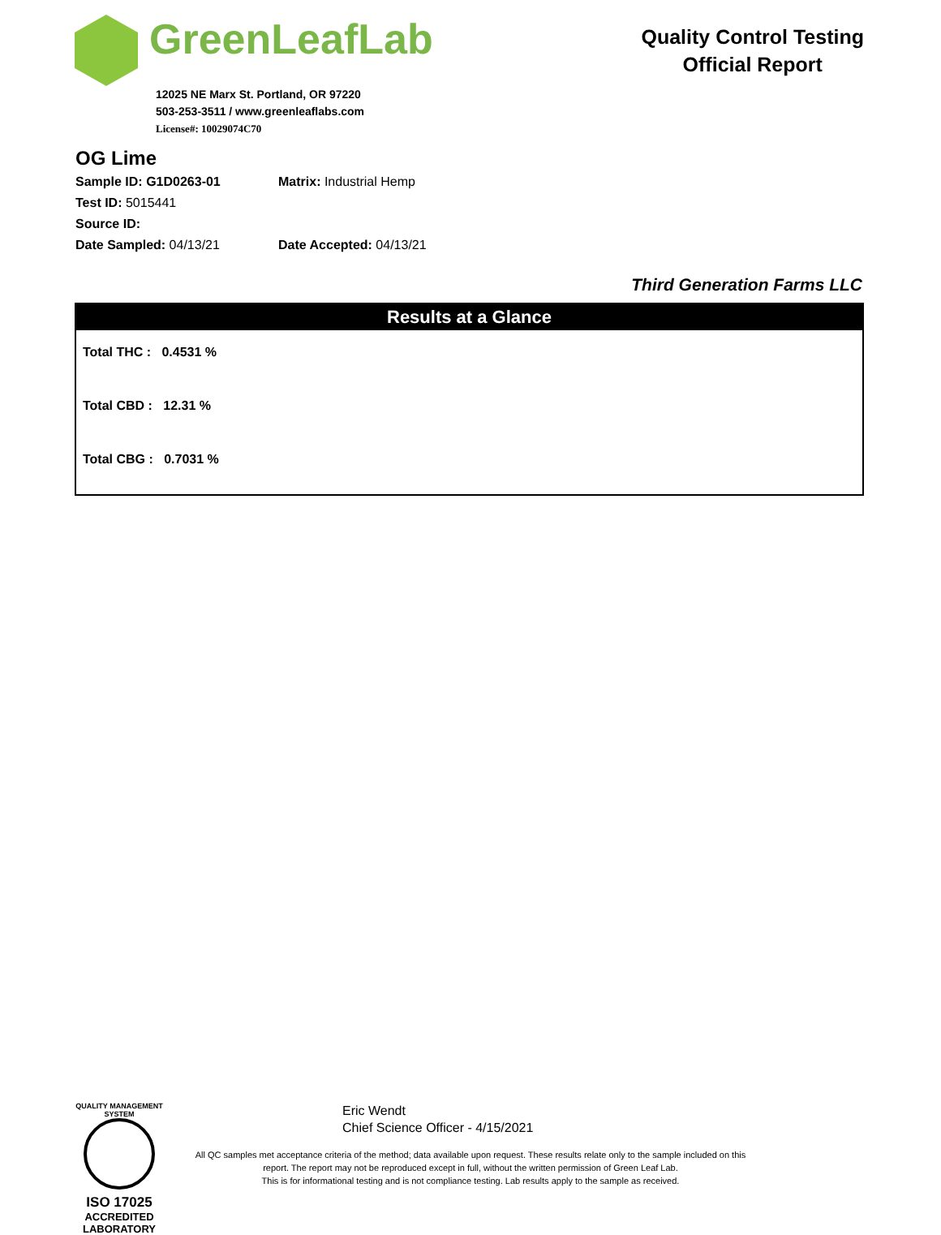GreenLeafLab
12025 NE Marx St. Portland, OR 97220
503-253-3511 / www.greenleaflabs.com
License#: 10029074C70
Quality Control Testing
Official Report
OG Lime
Sample ID: G1D0263-01 Matrix: Industrial Hemp
Test ID: 5015441
Source ID:
Date Sampled: 04/13/21 Date Accepted: 04/13/21
Third Generation Farms LLC
Results at a Glance
Total THC : 0.4531 %
Total CBD : 12.31 %
Total CBG : 0.7031 %
QUALITY MANAGEMENT SYSTEM
ISO 17025
ACCREDITED
LABORATORY
Eric Wendt
Chief Science Officer - 4/15/2021
All QC samples met acceptance criteria of the method; data available upon request. These results relate only to the sample included on this report. The report may not be reproduced except in full, without the written permission of Green Leaf Lab.
This is for informational testing and is not compliance testing. Lab results apply to the sample as received.